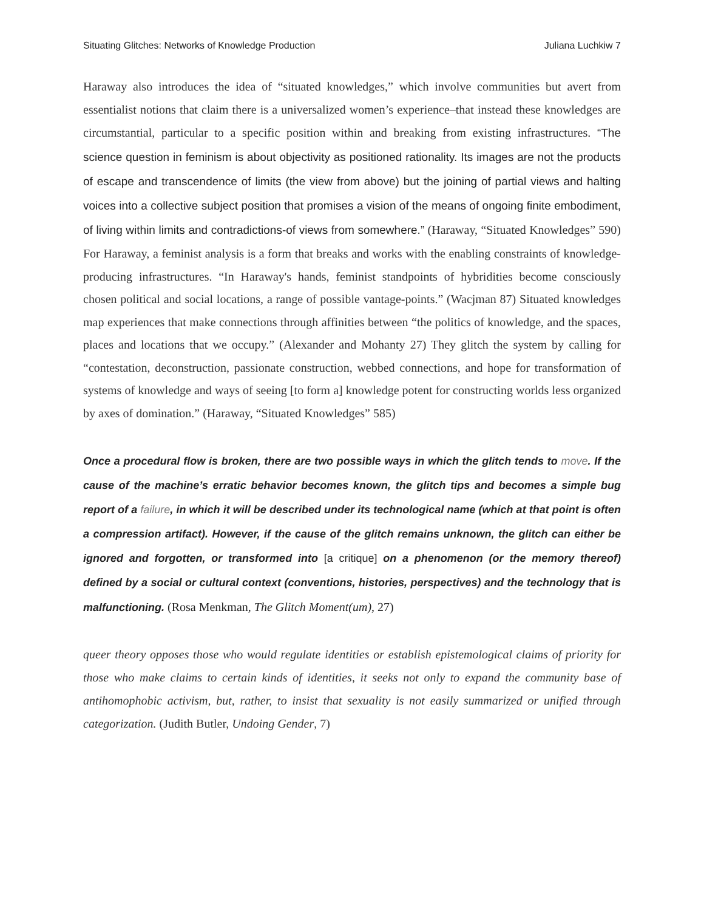Situating Glitches: Networks of Knowledge Production Juliana Luchkiw 7
Haraway also introduces the idea of “situated knowledges,” which involve communities but avert from essentialist notions that claim there is a universalized women’s experience–that instead these knowledges are circumstantial, particular to a specific position within and breaking from existing infrastructures. “The science question in feminism is about objectivity as positioned rationality. Its images are not the products of escape and transcendence of limits (the view from above) but the joining of partial views and halting voices into a collective subject position that promises a vision of the means of ongoing finite embodiment, of living within limits and contradictions-of views from somewhere.” (Haraway, “Situated Knowledges” 590) For Haraway, a feminist analysis is a form that breaks and works with the enabling constraints of knowledge-producing infrastructures. “In Haraway's hands, feminist standpoints of hybridities become consciously chosen political and social locations, a range of possible vantage-points.” (Wacjman 87) Situated knowledges map experiences that make connections through affinities between “the politics of knowledge, and the spaces, places and locations that we occupy.” (Alexander and Mohanty 27) They glitch the system by calling for “contestation, deconstruction, passionate construction, webbed connections, and hope for transformation of systems of knowledge and ways of seeing [to form a] knowledge potent for constructing worlds less organized by axes of domination.” (Haraway, “Situated Knowledges” 585)
Once a procedural flow is broken, there are two possible ways in which the glitch tends to move. If the cause of the machine’s erratic behavior becomes known, the glitch tips and becomes a simple bug report of a failure, in which it will be described under its technological name (which at that point is often a compression artifact). However, if the cause of the glitch remains unknown, the glitch can either be ignored and forgotten, or transformed into [a critique] on a phenomenon (or the memory thereof) defined by a social or cultural context (conventions, histories, perspectives) and the technology that is malfunctioning. (Rosa Menkman, The Glitch Moment(um), 27)
queer theory opposes those who would regulate identities or establish epistemological claims of priority for those who make claims to certain kinds of identities, it seeks not only to expand the community base of antihomophobic activism, but, rather, to insist that sexuality is not easily summarized or unified through categorization. (Judith Butler, Undoing Gender, 7)